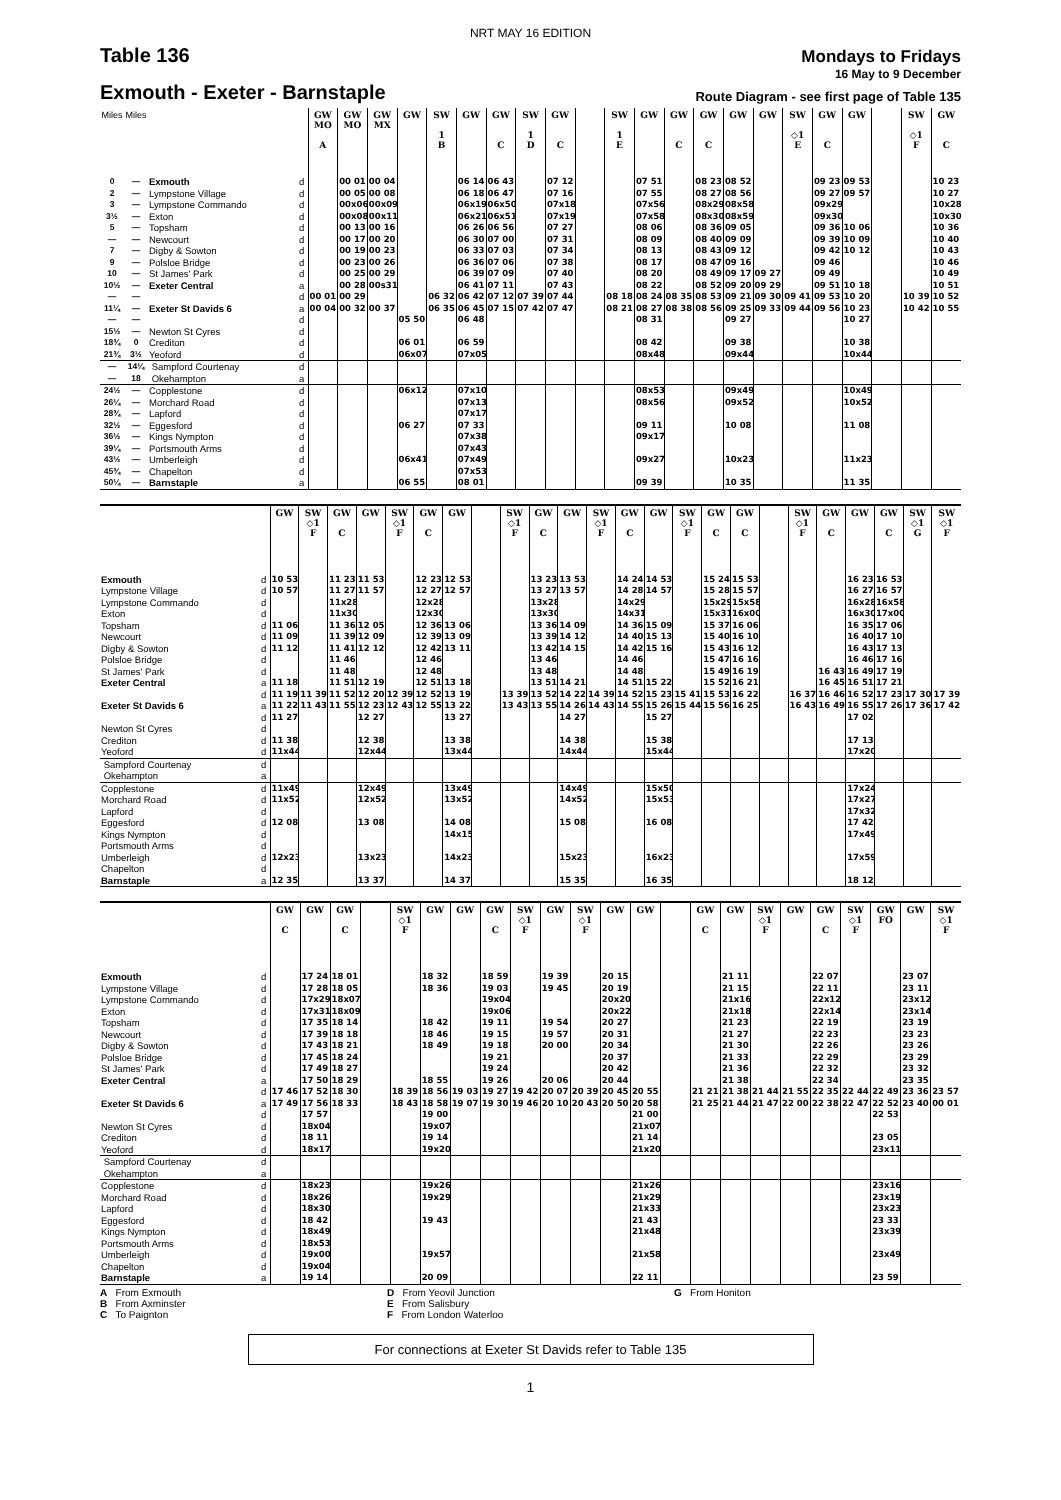NRT MAY 16 EDITION
Table 136
Mondays to Fridays
16 May to 9 December
Exmouth - Exeter - Barnstaple
Route Diagram - see first page of Table 135
| Miles | Miles | | | GW MO A | GW MO | GW MX | GW | SW 1 B | GW | GW C | SW 1 D | GW C | | SW 1 E | GW | GW C | GW C | GW | GW | SW ◇1 E | GW C | GW | | SW ◇1 F | GW C |
| --- | --- | --- | --- | --- | --- | --- | --- | --- | --- | --- | --- | --- | --- | --- | --- | --- | --- | --- | --- | --- | --- | --- | --- | --- | --- |
| 0 | — | Exmouth | d | | 00 01 | 00 04 | | | 06 14 | 06 43 | | 07 12 | | | 07 51 | | 08 23 | 08 52 | | | 09 23 | 09 53 | | | 10 23 |
| 2 | — | Lympstone Village | d | | 00 05 | 00 08 | | | 06 18 | 06 47 | | 07 16 | | | 07 55 | | 08 27 | 08 56 | | | 09 27 | 09 57 | | | 10 27 |
| 3 | — | Lympstone Commando | d | | 00x06 | 00x09 | | | 06x19 | 06x50 | | 07x18 | | | 07x56 | | 08x29 | 08x58 | | | 09x29 | | | | 10x28 |
| 3½ | — | Exton | d | | 00x08 | 00x11 | | | 06x21 | 06x51 | | 07x19 | | | 07x58 | | 08x30 | 08x59 | | | 09x30 | | | | 10x30 |
| 5 | — | Topsham | d | | 00 13 | 00 16 | | | 06 26 | 06 56 | | 07 27 | | | 08 06 | | 08 36 | 09 05 | | | 09 36 | 10 06 | | | 10 36 |
| — | — | Newcourt | d | | 00 17 | 00 20 | | | 06 30 | 07 00 | | 07 31 | | | 08 09 | | 08 40 | 09 09 | | | 09 39 | 10 09 | | | 10 40 |
| 7 | — | Digby & Sowton | d | | 00 19 | 00 23 | | | 06 33 | 07 03 | | 07 34 | | | 08 13 | | 08 43 | 09 12 | | | 09 42 | 10 12 | | | 10 43 |
| 9 | — | Polsloe Bridge | d | | 00 23 | 00 26 | | | 06 36 | 07 06 | | 07 38 | | | 08 17 | | 08 47 | 09 16 | | | 09 46 | | | | 10 46 |
| 10 | — | St James' Park | d | | 00 25 | 00 29 | | | 06 39 | 07 09 | | 07 40 | | | 08 20 | | 08 49 | 09 17 | 09 27 | | 09 49 | | | | 10 49 |
| 10½ | — | Exeter Central | a | | 00 28 | 00s31 | | | 06 41 | 07 11 | | 07 43 | | | 08 22 | | 08 52 | 09 20 | 09 29 | | 09 51 | 10 18 | | | 10 51 |
| — | — | | d | 00 01 | 00 29 | | | 06 32 | 06 42 | 07 12 | 07 39 | 07 44 | | 08 18 | 08 24 | 08 35 | 08 53 | 09 21 | 09 30 | 09 41 | 09 53 | 10 20 | | 10 39 | 10 52 |
| 11¼ | — | Exeter St Davids 6 | a | 00 04 | 00 32 | 00 37 | | 06 35 | 06 45 | 07 15 | 07 42 | 07 47 | | 08 21 | 08 27 | 08 38 | 08 56 | 09 25 | 09 33 | 09 44 | 09 56 | 10 23 | | 10 42 | 10 55 |
| — | — | | d | | | | 05 50 | | 06 48 | | | | | | 08 31 | | | 09 27 | | | | 10 27 | | | |
| 15½ | — | Newton St Cyres | d | | | | | | | | | | | | | | | | | | | | | | |
| 18¾ | 0 | Crediton | d | | | | 06 01 | | 06 59 | | | | | | 08 42 | | | 09 38 | | | | 10 38 | | | |
| 21¾ | 3½ | Yeoford | d | | | | 06x07 | | 07x05 | | | | | | 08x48 | | | 09x44 | | | | 10x44 | | | |
| — | 14¼ | Sampford Courtenay | d | | | | | | | | | | | | | | | | | | | | | | |
| — | 18 | Okehampton | a | | | | | | | | | | | | | | | | | | | | | | |
| 24½ | — | Copplestone | d | | | | 06x12 | | 07x10 | | | | | | 08x53 | | | 09x49 | | | | 10x49 | | | |
| 26¼ | — | Morchard Road | d | | | | | | 07x13 | | | | | | 08x56 | | | 09x52 | | | | 10x52 | | | |
| 28¾ | — | Lapford | d | | | | | | 07x17 | | | | | | | | | | | | | | | | |
| 32½ | — | Eggesford | d | | | | 06 27 | | 07 33 | | | | | | 09 11 | | | 10 08 | | | | 11 08 | | | |
| 36½ | — | Kings Nympton | d | | | | | | 07x38 | | | | | | 09x17 | | | | | | | | | | |
| 39¼ | — | Portsmouth Arms | d | | | | | | 07x43 | | | | | | | | | | | | | | | | |
| 43½ | — | Umberleigh | d | | | | 06x41 | | 07x49 | | | | | | 09x27 | | | 10x23 | | | | 11x23 | | | |
| 45¾ | — | Chapelton | d | | | | | | 07x53 | | | | | | | | | | | | | | | | |
| 50¼ | — | Barnstaple | a | | | | 06 55 | | 08 01 | | | | | | 09 39 | | | 10 35 | | | | 11 35 | | | |
| | | GW | SW ◇1 F | GW C | GW | SW ◇1 F | GW C | GW | | SW ◇1 F | GW C | GW | SW ◇1 F | GW C | GW | SW ◇1 F | GW C | GW C | | SW ◇1 F | GW C | GW | GW C | SW ◇1 G | SW ◇1 F |
| --- | --- | --- | --- | --- | --- | --- | --- | --- | --- | --- | --- | --- | --- | --- | --- | --- | --- | --- | --- | --- | --- | --- | --- | --- | --- |
| Exmouth | d | 10 53 | | 11 23 | 11 53 | | 12 23 | 12 53 | | | 13 23 | 13 53 | | 14 24 | 14 53 | | 15 24 | 15 53 | | | | 16 23 | 16 53 | | |
| Lympstone Village | d | 10 57 | | 11 27 | 11 57 | | 12 27 | 12 57 | | | 13 27 | 13 57 | | 14 28 | 14 57 | | 15 28 | 15 57 | | | | 16 27 | 16 57 | | |
| Lympstone Commando | d | | | 11x28 | | | 12x28 | | | | 13x28 | | | 14x29 | | | 15x29 | 15x58 | | | | 16x28 | 16x58 | | |
| Exton | d | | | 11x30 | | | 12x30 | | | | 13x30 | | | 14x31 | | | 15x31 | 16x00 | | | | 16x30 | 17x00 | | |
| Topsham | d | 11 06 | | 11 36 | 12 05 | | 12 36 | 13 06 | | | 13 36 | 14 09 | | 14 36 | 15 09 | | 15 37 | 16 06 | | | | 16 35 | 17 06 | | |
| Newcourt | d | 11 09 | | 11 39 | 12 09 | | 12 39 | 13 09 | | | 13 39 | 14 12 | | 14 40 | 15 13 | | 15 40 | 16 10 | | | | 16 40 | 17 10 | | |
| Digby & Sowton | d | 11 12 | | 11 41 | 12 12 | | 12 42 | 13 11 | | | 13 42 | 14 15 | | 14 42 | 15 16 | | 15 43 | 16 12 | | | | 16 43 | 17 13 | | |
| Polsloe Bridge | d | | | 11 46 | | | 12 46 | | | | 13 46 | | | 14 46 | | | 15 47 | 16 16 | | | | 16 46 | 17 16 | | |
| St James' Park | d | | | 11 48 | | | 12 48 | | | | 13 48 | | | 14 48 | | | 15 49 | 16 19 | | | 16 43 | 16 49 | 17 19 | | |
| Exeter Central | a | 11 18 | | 11 51 | 12 19 | | 12 51 | 13 18 | | | 13 51 | 14 21 | | 14 51 | 15 22 | | 15 52 | 16 21 | | | 16 45 | 16 51 | 17 21 | | |
| | d | 11 19 | 11 39 | 11 52 | 12 20 | 12 39 | 12 52 | 13 19 | | 13 39 | 13 52 | 14 22 | 14 39 | 14 52 | 15 23 | 15 41 | 15 53 | 16 22 | | 16 37 | 16 46 | 16 52 | 17 23 | 17 30 | 17 39 |
| Exeter St Davids 6 | a | 11 22 | 11 43 | 11 55 | 12 23 | 12 43 | 12 55 | 13 22 | | 13 43 | 13 55 | 14 26 | 14 43 | 14 55 | 15 26 | 15 44 | 15 56 | 16 25 | | 16 43 | 16 49 | 16 55 | 17 26 | 17 36 | 17 42 |
| | d | 11 27 | | | 12 27 | | | 13 27 | | | | 14 27 | | | 15 27 | | | | | | | 17 02 | | | |
| Newton St Cyres | d | | | | | | | | | | | | | | | | | | | | | | | | |
| Crediton | d | 11 38 | | | 12 38 | | | 13 38 | | | | 14 38 | | | 15 38 | | | | | | | 17 13 | | | |
| Yeoford | d | 11x44 | | | 12x44 | | | 13x44 | | | | 14x44 | | | 15x44 | | | | | | | 17x20 | | | |
| Sampford Courtenay | d | | | | | | | | | | | | | | | | | | | | | | | | |
| Okehampton | a | | | | | | | | | | | | | | | | | | | | | | | | |
| Copplestone | d | 11x49 | | | 12x49 | | | 13x49 | | | | 14x49 | | | 15x50 | | | | | | | 17x24 | | | |
| Morchard Road | d | 11x52 | | | 12x52 | | | 13x52 | | | | 14x52 | | | 15x53 | | | | | | | 17x27 | | | |
| Lapford | d | | | | | | | | | | | | | | | | | | | | | 17x32 | | | |
| Eggesford | d | 12 08 | | | 13 08 | | | 14 08 | | | | 15 08 | | | 16 08 | | | | | | | 17 42 | | | |
| Kings Nympton | d | | | | | | | 14x15 | | | | | | | | | | | | | | 17x49 | | | |
| Portsmouth Arms | d | | | | | | | | | | | | | | | | | | | | | | | | |
| Umberleigh | d | 12x23 | | | 13x23 | | | 14x23 | | | | 15x23 | | | 16x23 | | | | | | | 17x59 | | | |
| Chapelton | d | | | | | | | | | | | | | | | | | | | | | | | | |
| Barnstaple | a | 12 35 | | | 13 37 | | | 14 37 | | | | 15 35 | | | 16 35 | | | | | | | 18 12 | | | |
| | | GW C | GW | GW C | | SW ◇1 F | GW | GW | GW C | SW ◇1 F | GW | SW ◇1 F | GW | GW | | GW C | GW | SW ◇1 F | GW | GW C | SW ◇1 F | GW FO | GW | SW ◇1 F |
| --- | --- | --- | --- | --- | --- | --- | --- | --- | --- | --- | --- | --- | --- | --- | --- | --- | --- | --- | --- | --- | --- | --- | --- | --- |
| Exmouth | d | | 17 24 | 18 01 | | | 18 32 | | 18 59 | | 19 39 | | 20 15 | | | | 21 11 | | | 22 07 | | | 23 07 | |
| Lympstone Village | d | | 17 28 | 18 05 | | | 18 36 | | 19 03 | | 19 45 | | 20 19 | | | | 21 15 | | | 22 11 | | | 23 11 | |
| Lympstone Commando | d | | 17x29 | 18x07 | | | | | 19x04 | | | | 20x20 | | | | 21x16 | | | 22x12 | | | 23x12 | |
| Exton | d | | 17x31 | 18x09 | | | | | 19x06 | | | | 20x22 | | | | 21x18 | | | 22x14 | | | 23x14 | |
| Topsham | d | | 17 35 | 18 14 | | | 18 42 | | 19 11 | | 19 54 | | 20 27 | | | | 21 23 | | | 22 19 | | | 23 19 | |
| Newcourt | d | | 17 39 | 18 18 | | | 18 46 | | 19 15 | | 19 57 | | 20 31 | | | | 21 27 | | | 22 23 | | | 23 23 | |
| Digby & Sowton | d | | 17 43 | 18 21 | | | 18 49 | | 19 18 | | 20 00 | | 20 34 | | | | 21 30 | | | 22 26 | | | 23 26 | |
| Polsloe Bridge | d | | 17 45 | 18 24 | | | | | 19 21 | | | | 20 37 | | | | 21 33 | | | 22 29 | | | 23 29 | |
| St James' Park | d | | 17 49 | 18 27 | | | | | 19 24 | | | | 20 42 | | | | 21 36 | | | 22 32 | | | 23 32 | |
| Exeter Central | a | | 17 50 | 18 29 | | | 18 55 | | 19 26 | | 20 06 | | 20 44 | | | | 21 38 | | | 22 34 | | | 23 35 | |
| | d | 17 46 | 17 52 | 18 30 | | 18 39 | 18 56 | 19 03 | 19 27 | 19 42 | 20 07 | 20 39 | 20 45 | 20 55 | | 21 21 | 21 38 | 21 44 | 21 55 | 22 35 | 22 44 | 22 49 | 23 36 | 23 57 |
| Exeter St Davids 6 | a | 17 49 | 17 56 | 18 33 | | 18 43 | 18 58 | 19 07 | 19 30 | 19 46 | 20 10 | 20 43 | 20 50 | 20 58 | | 21 25 | 21 44 | 21 47 | 22 00 | 22 38 | 22 47 | 22 52 | 23 40 | 00 01 |
| | d | | 17 57 | | | | 19 00 | | | | | | | 21 00 | | | | | | | | 22 53 | | |
| Newton St Cyres | d | | 18x04 | | | | 19x07 | | | | | | | 21x07 | | | | | | | | | | |
| Crediton | d | | 18 11 | | | | 19 14 | | | | | | | 21 14 | | | | | | | | 23 05 | | |
| Yeoford | d | | 18x17 | | | | 19x20 | | | | | | | 21x20 | | | | | | | | 23x11 | | |
| Sampford Courtenay | d | | | | | | | | | | | | | | | | | | | | | | | |
| Okehampton | a | | | | | | | | | | | | | | | | | | | | | | | |
| Copplestone | d | | 18x23 | | | | 19x26 | | | | | | | 21x26 | | | | | | | | 23x16 | | |
| Morchard Road | d | | 18x26 | | | | 19x29 | | | | | | | 21x29 | | | | | | | | 23x19 | | |
| Lapford | d | | 18x30 | | | | | | | | | | | 21x33 | | | | | | | | 23x23 | | |
| Eggesford | d | | 18 42 | | | | 19 43 | | | | | | | 21 43 | | | | | | | | 23 33 | | |
| Kings Nympton | d | | 18x49 | | | | | | | | | | | 21x48 | | | | | | | | 23x39 | | |
| Portsmouth Arms | d | | 18x53 | | | | | | | | | | | | | | | | | | | | | |
| Umberleigh | d | | 19x00 | | | | 19x57 | | | | | | | 21x58 | | | | | | | | 23x49 | | |
| Chapelton | d | | 19x04 | | | | | | | | | | | | | | | | | | | | | |
| Barnstaple | a | | 19 14 | | | | 20 09 | | | | | | | 22 11 | | | | | | | | 23 59 | | |
A From Exmouth
B From Axminster
C To Paignton
D From Yeovil Junction
E From Salisbury
F From London Waterloo
G From Honiton
For connections at Exeter St Davids refer to Table 135
1